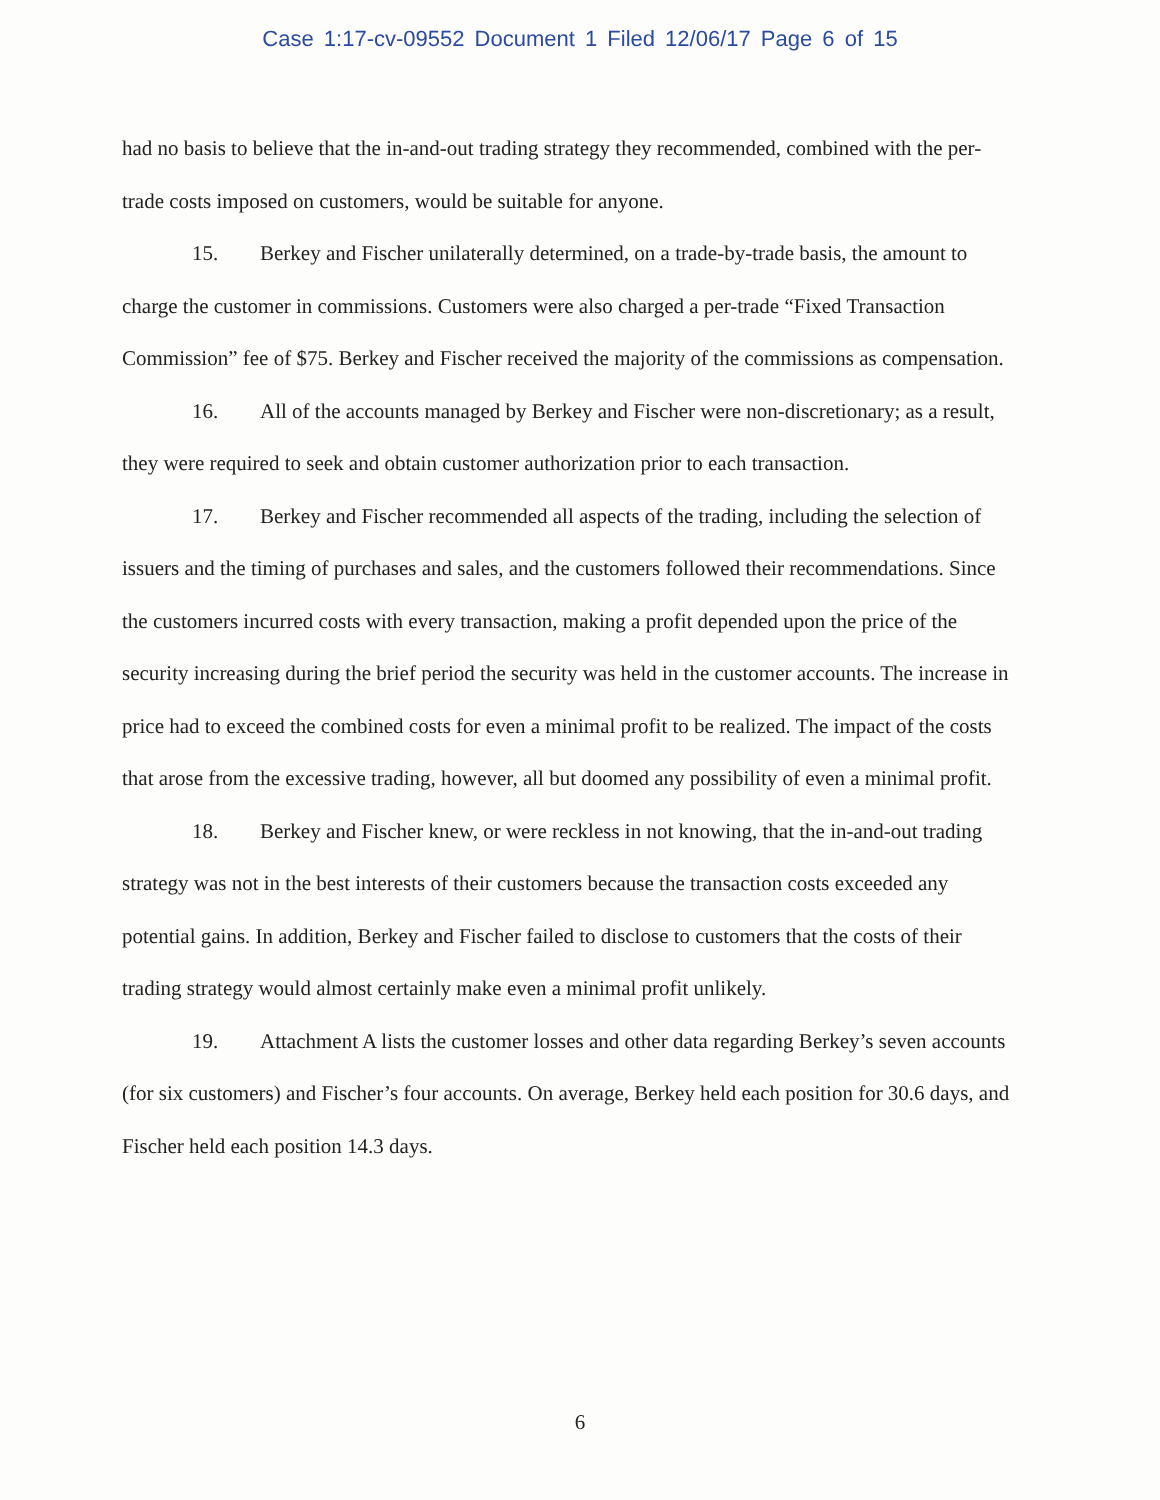Case 1:17-cv-09552 Document 1 Filed 12/06/17 Page 6 of 15
had no basis to believe that the in-and-out trading strategy they recommended, combined with the per-trade costs imposed on customers, would be suitable for anyone.
15. Berkey and Fischer unilaterally determined, on a trade-by-trade basis, the amount to charge the customer in commissions. Customers were also charged a per-trade “Fixed Transaction Commission” fee of $75. Berkey and Fischer received the majority of the commissions as compensation.
16. All of the accounts managed by Berkey and Fischer were non-discretionary; as a result, they were required to seek and obtain customer authorization prior to each transaction.
17. Berkey and Fischer recommended all aspects of the trading, including the selection of issuers and the timing of purchases and sales, and the customers followed their recommendations. Since the customers incurred costs with every transaction, making a profit depended upon the price of the security increasing during the brief period the security was held in the customer accounts. The increase in price had to exceed the combined costs for even a minimal profit to be realized. The impact of the costs that arose from the excessive trading, however, all but doomed any possibility of even a minimal profit.
18. Berkey and Fischer knew, or were reckless in not knowing, that the in-and-out trading strategy was not in the best interests of their customers because the transaction costs exceeded any potential gains. In addition, Berkey and Fischer failed to disclose to customers that the costs of their trading strategy would almost certainly make even a minimal profit unlikely.
19. Attachment A lists the customer losses and other data regarding Berkey’s seven accounts (for six customers) and Fischer’s four accounts. On average, Berkey held each position for 30.6 days, and Fischer held each position 14.3 days.
6